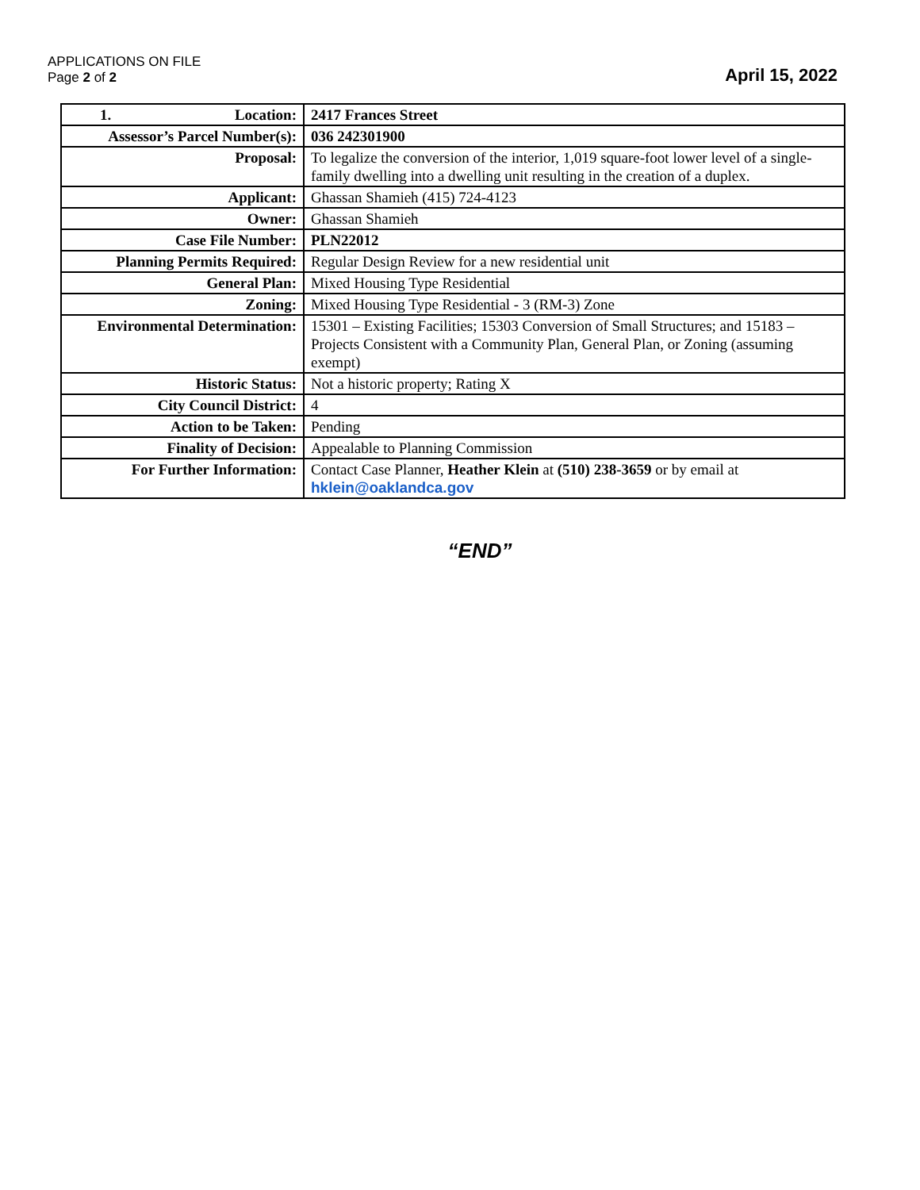APPLICATIONS ON FILE
Page 2 of 2
April 15, 2022
| 1. Location: | 2417 Frances Street |
| Assessor’s Parcel Number(s): | 036 242301900 |
| Proposal: | To legalize the conversion of the interior, 1,019 square-foot lower level of a single-family dwelling into a dwelling unit resulting in the creation of a duplex. |
| Applicant: | Ghassan Shamieh (415) 724-4123 |
| Owner: | Ghassan Shamieh |
| Case File Number: | PLN22012 |
| Planning Permits Required: | Regular Design Review for a new residential unit |
| General Plan: | Mixed Housing Type Residential |
| Zoning: | Mixed Housing Type Residential - 3 (RM-3) Zone |
| Environmental Determination: | 15301 – Existing Facilities; 15303 Conversion of Small Structures; and 15183 – Projects Consistent with a Community Plan, General Plan, or Zoning (assuming exempt) |
| Historic Status: | Not a historic property; Rating X |
| City Council District: | 4 |
| Action to be Taken: | Pending |
| Finality of Decision: | Appealable to Planning Commission |
| For Further Information: | Contact Case Planner, Heather Klein at (510) 238-3659 or by email at hklein@oaklandca.gov |
“END”